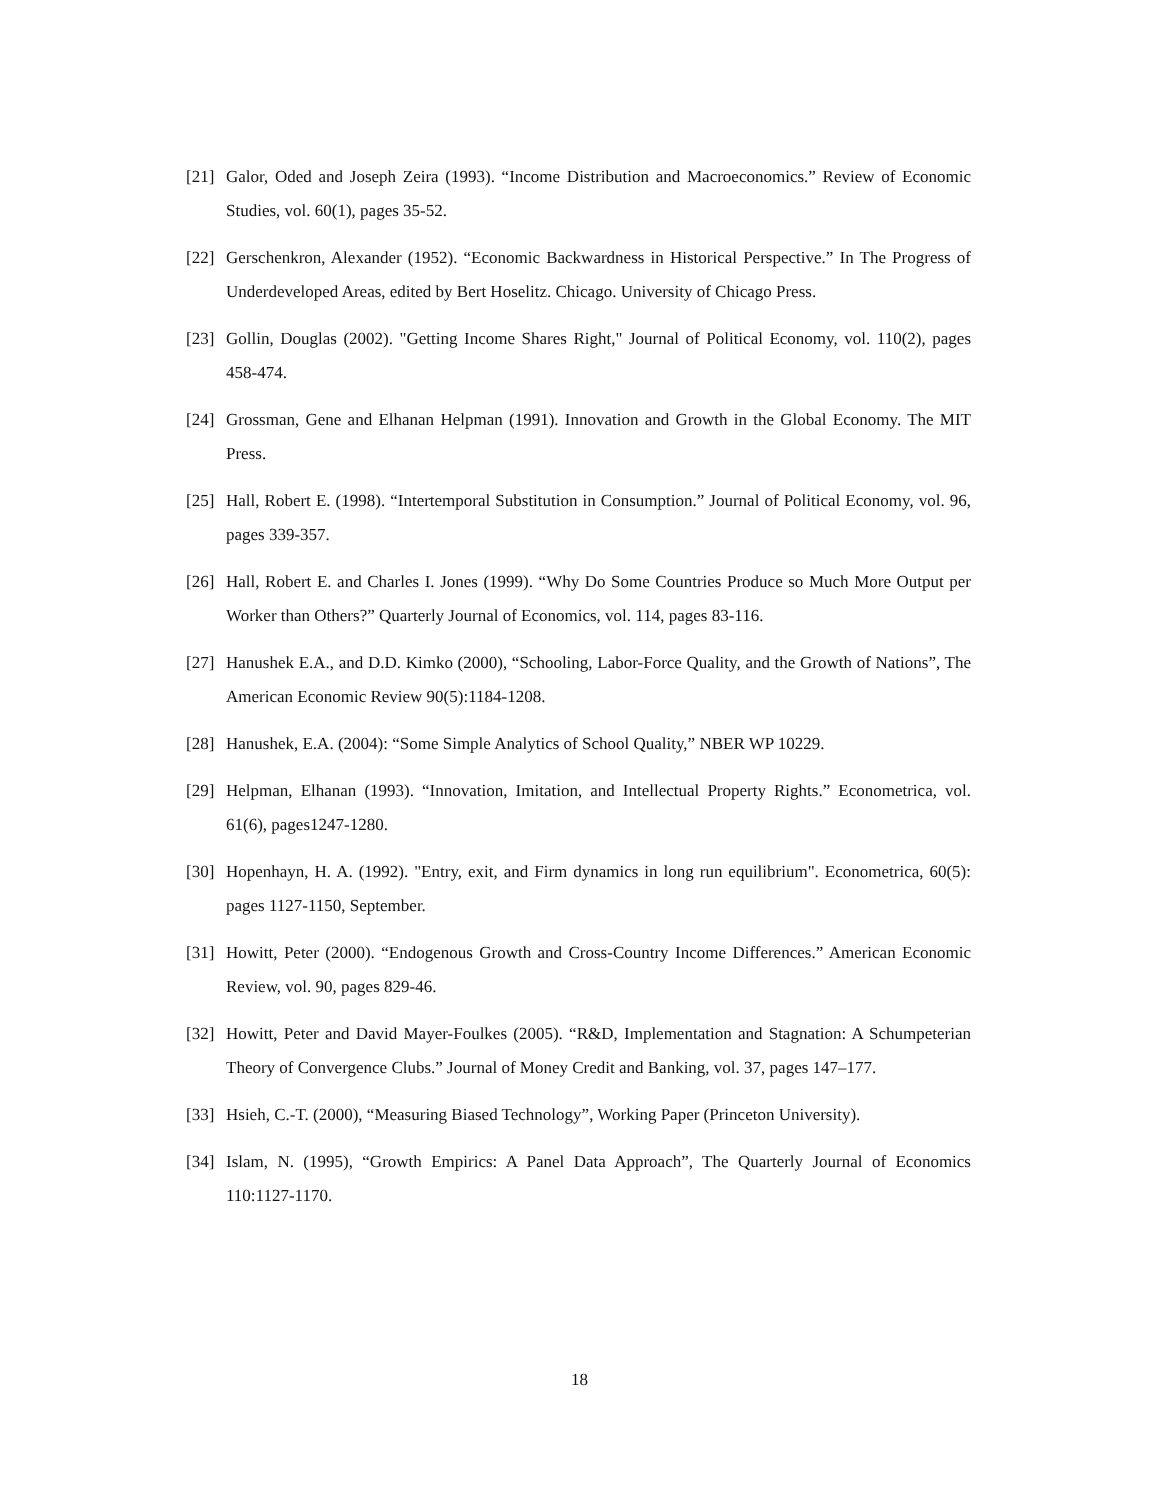[21] Galor, Oded and Joseph Zeira (1993). “Income Distribution and Macroeconomics.” Review of Economic Studies, vol. 60(1), pages 35-52.
[22] Gerschenkron, Alexander (1952). “Economic Backwardness in Historical Perspective.” In The Progress of Underdeveloped Areas, edited by Bert Hoselitz. Chicago. University of Chicago Press.
[23] Gollin, Douglas (2002). "Getting Income Shares Right," Journal of Political Economy, vol. 110(2), pages 458-474.
[24] Grossman, Gene and Elhanan Helpman (1991). Innovation and Growth in the Global Economy. The MIT Press.
[25] Hall, Robert E. (1998). “Intertemporal Substitution in Consumption.” Journal of Political Economy, vol. 96, pages 339-357.
[26] Hall, Robert E. and Charles I. Jones (1999). “Why Do Some Countries Produce so Much More Output per Worker than Others?” Quarterly Journal of Economics, vol. 114, pages 83-116.
[27] Hanushek E.A., and D.D. Kimko (2000), “Schooling, Labor-Force Quality, and the Growth of Nations”, The American Economic Review 90(5):1184-1208.
[28] Hanushek, E.A. (2004): “Some Simple Analytics of School Quality,” NBER WP 10229.
[29] Helpman, Elhanan (1993). “Innovation, Imitation, and Intellectual Property Rights.” Econometrica, vol. 61(6), pages1247-1280.
[30] Hopenhayn, H. A. (1992). "Entry, exit, and Firm dynamics in long run equilibrium". Econometrica, 60(5): pages 1127-1150, September.
[31] Howitt, Peter (2000). “Endogenous Growth and Cross-Country Income Differences.” American Economic Review, vol. 90, pages 829-46.
[32] Howitt, Peter and David Mayer-Foulkes (2005). “R&D, Implementation and Stagnation: A Schumpeterian Theory of Convergence Clubs.” Journal of Money Credit and Banking, vol. 37, pages 147–177.
[33] Hsieh, C.-T. (2000), “Measuring Biased Technology”, Working Paper (Princeton University).
[34] Islam, N. (1995), “Growth Empirics: A Panel Data Approach”, The Quarterly Journal of Economics 110:1127-1170.
18